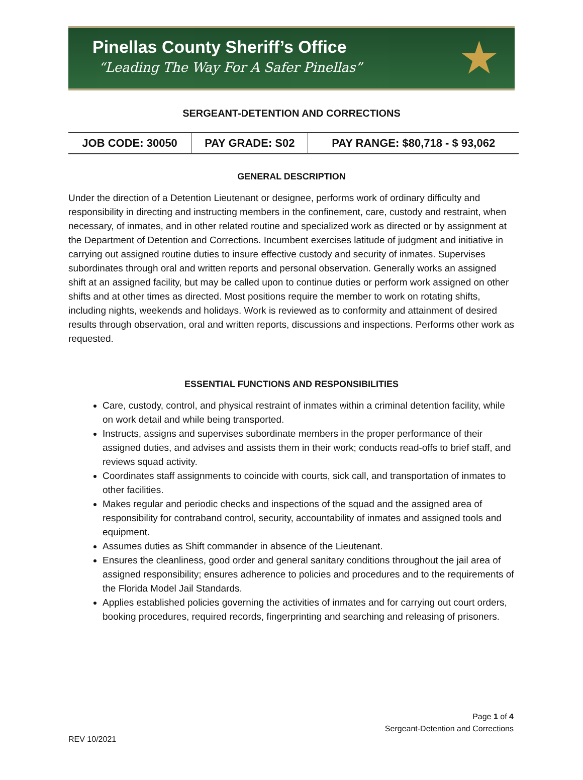Pinellas County Sheriff’s Office
“Leading The Way For A Safer Pinellas”
★
SERGEANT-DETENTION AND CORRECTIONS
| JOB CODE: 30050 | PAY GRADE: S02 | PAY RANGE: $80,718 - $ 93,062 |
GENERAL DESCRIPTION
Under the direction of a Detention Lieutenant or designee, performs work of ordinary difficulty and responsibility in directing and instructing members in the confinement, care, custody and restraint, when necessary, of inmates, and in other related routine and specialized work as directed or by assignment at the Department of Detention and Corrections. Incumbent exercises latitude of judgment and initiative in carrying out assigned routine duties to insure effective custody and security of inmates. Supervises subordinates through oral and written reports and personal observation. Generally works an assigned shift at an assigned facility, but may be called upon to continue duties or perform work assigned on other shifts and at other times as directed. Most positions require the member to work on rotating shifts, including nights, weekends and holidays. Work is reviewed as to conformity and attainment of desired results through observation, oral and written reports, discussions and inspections. Performs other work as requested.
ESSENTIAL FUNCTIONS AND RESPONSIBILITIES
Care, custody, control, and physical restraint of inmates within a criminal detention facility, while on work detail and while being transported.
Instructs, assigns and supervises subordinate members in the proper performance of their assigned duties, and advises and assists them in their work; conducts read-offs to brief staff, and reviews squad activity.
Coordinates staff assignments to coincide with courts, sick call, and transportation of inmates to other facilities.
Makes regular and periodic checks and inspections of the squad and the assigned area of responsibility for contraband control, security, accountability of inmates and assigned tools and equipment.
Assumes duties as Shift commander in absence of the Lieutenant.
Ensures the cleanliness, good order and general sanitary conditions throughout the jail area of assigned responsibility; ensures adherence to policies and procedures and to the requirements of the Florida Model Jail Standards.
Applies established policies governing the activities of inmates and for carrying out court orders, booking procedures, required records, fingerprinting and searching and releasing of prisoners.
Page 1 of 4
Sergeant-Detention and Corrections
REV 10/2021